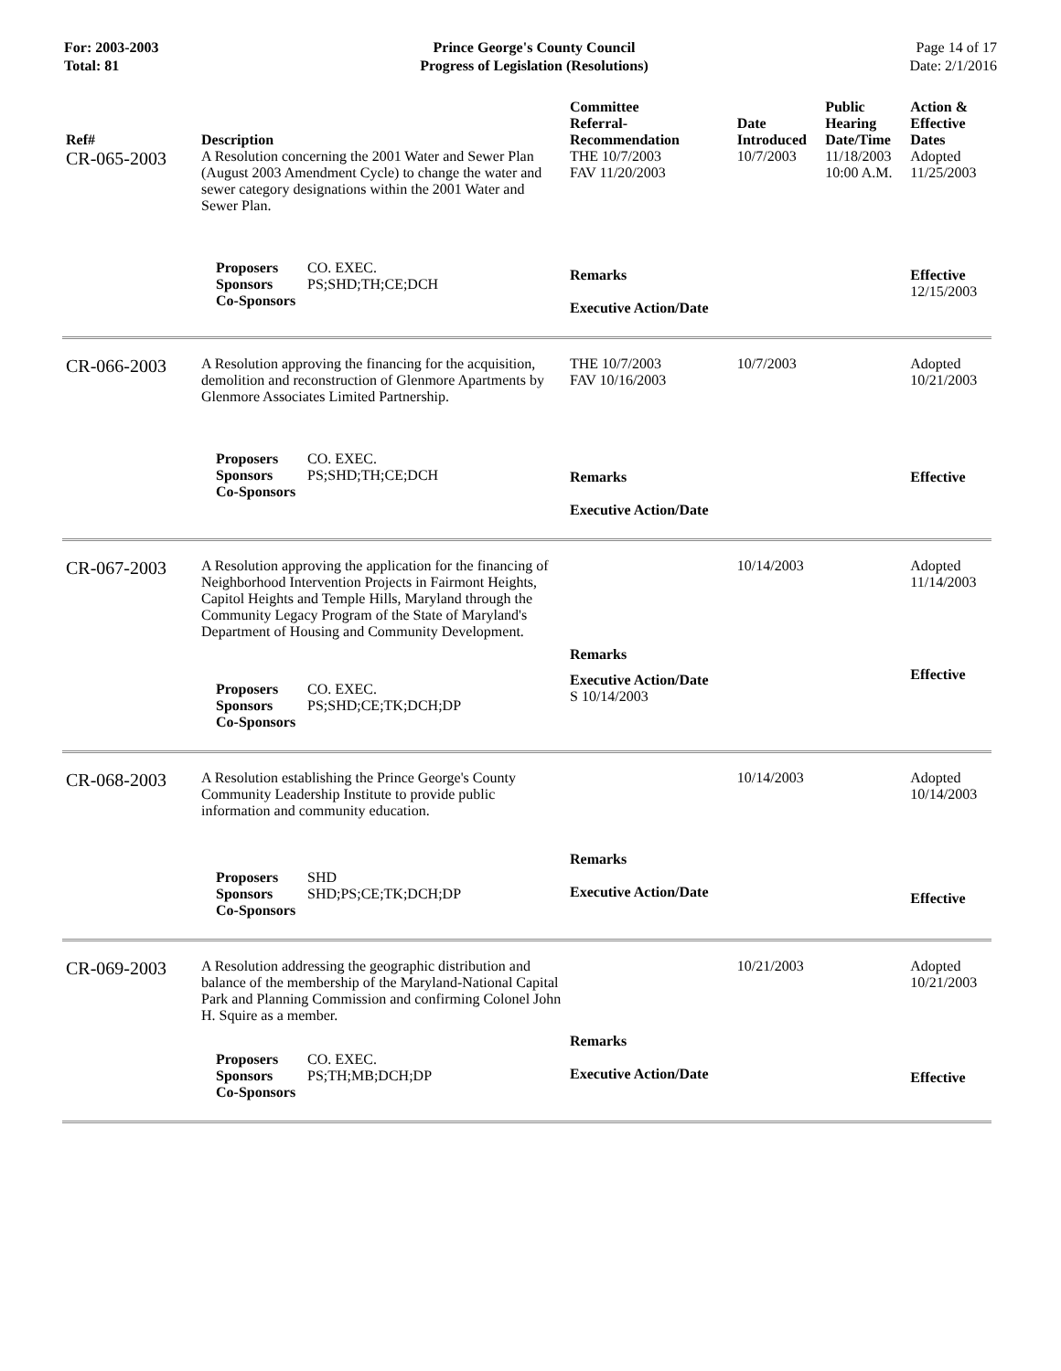For: 2003-2003
Total: 81
Prince George's County Council
Progress of Legislation (Resolutions)
Page 14 of 17
Date: 2/1/2016
| Ref# | Description | Committee Referral- Recommendation | Date Introduced | Public Hearing Date/Time | Action & Effective Dates |
| --- | --- | --- | --- | --- | --- |
| CR-065-2003 | A Resolution concerning the 2001 Water and Sewer Plan (August 2003 Amendment Cycle) to change the water and sewer category designations within the 2001 Water and Sewer Plan. | THE 10/7/2003 FAV 11/20/2003 | 10/7/2003 | 11/18/2003 10:00 A.M. | Adopted 11/25/2003 |
| | Proposers CO. EXEC. Sponsors PS;SHD;TH;CE;DCH Co-Sponsors | Remarks Executive Action/Date | | | Effective 12/15/2003 |
| CR-066-2003 | A Resolution approving the financing for the acquisition, demolition and reconstruction of Glenmore Apartments by Glenmore Associates Limited Partnership. | THE 10/7/2003 FAV 10/16/2003 | 10/7/2003 | | Adopted 10/21/2003 |
| | Proposers CO. EXEC. Sponsors PS;SHD;TH;CE;DCH Co-Sponsors | Remarks Executive Action/Date | | | Effective |
| CR-067-2003 | A Resolution approving the application for the financing of Neighborhood Intervention Projects in Fairmont Heights, Capitol Heights and Temple Hills, Maryland through the Community Legacy Program of the State of Maryland's Department of Housing and Community Development. | Remarks | 10/14/2003 | | Adopted 11/14/2003 |
| | Proposers CO. EXEC. Sponsors PS;SHD;CE;TK;DCH;DP Co-Sponsors | Executive Action/Date S 10/14/2003 | | | Effective |
| CR-068-2003 | A Resolution establishing the Prince George's County Community Leadership Institute to provide public information and community education. | | 10/14/2003 | | Adopted 10/14/2003 |
| | Proposers SHD Sponsors SHD;PS;CE;TK;DCH;DP Co-Sponsors | Remarks Executive Action/Date | | | Effective |
| CR-069-2003 | A Resolution addressing the geographic distribution and balance of the membership of the Maryland-National Capital Park and Planning Commission and confirming Colonel John H. Squire as a member. | | 10/21/2003 | | Adopted 10/21/2003 |
| | Proposers CO. EXEC. Sponsors PS;TH;MB;DCH;DP Co-Sponsors | Remarks Executive Action/Date | | | Effective |